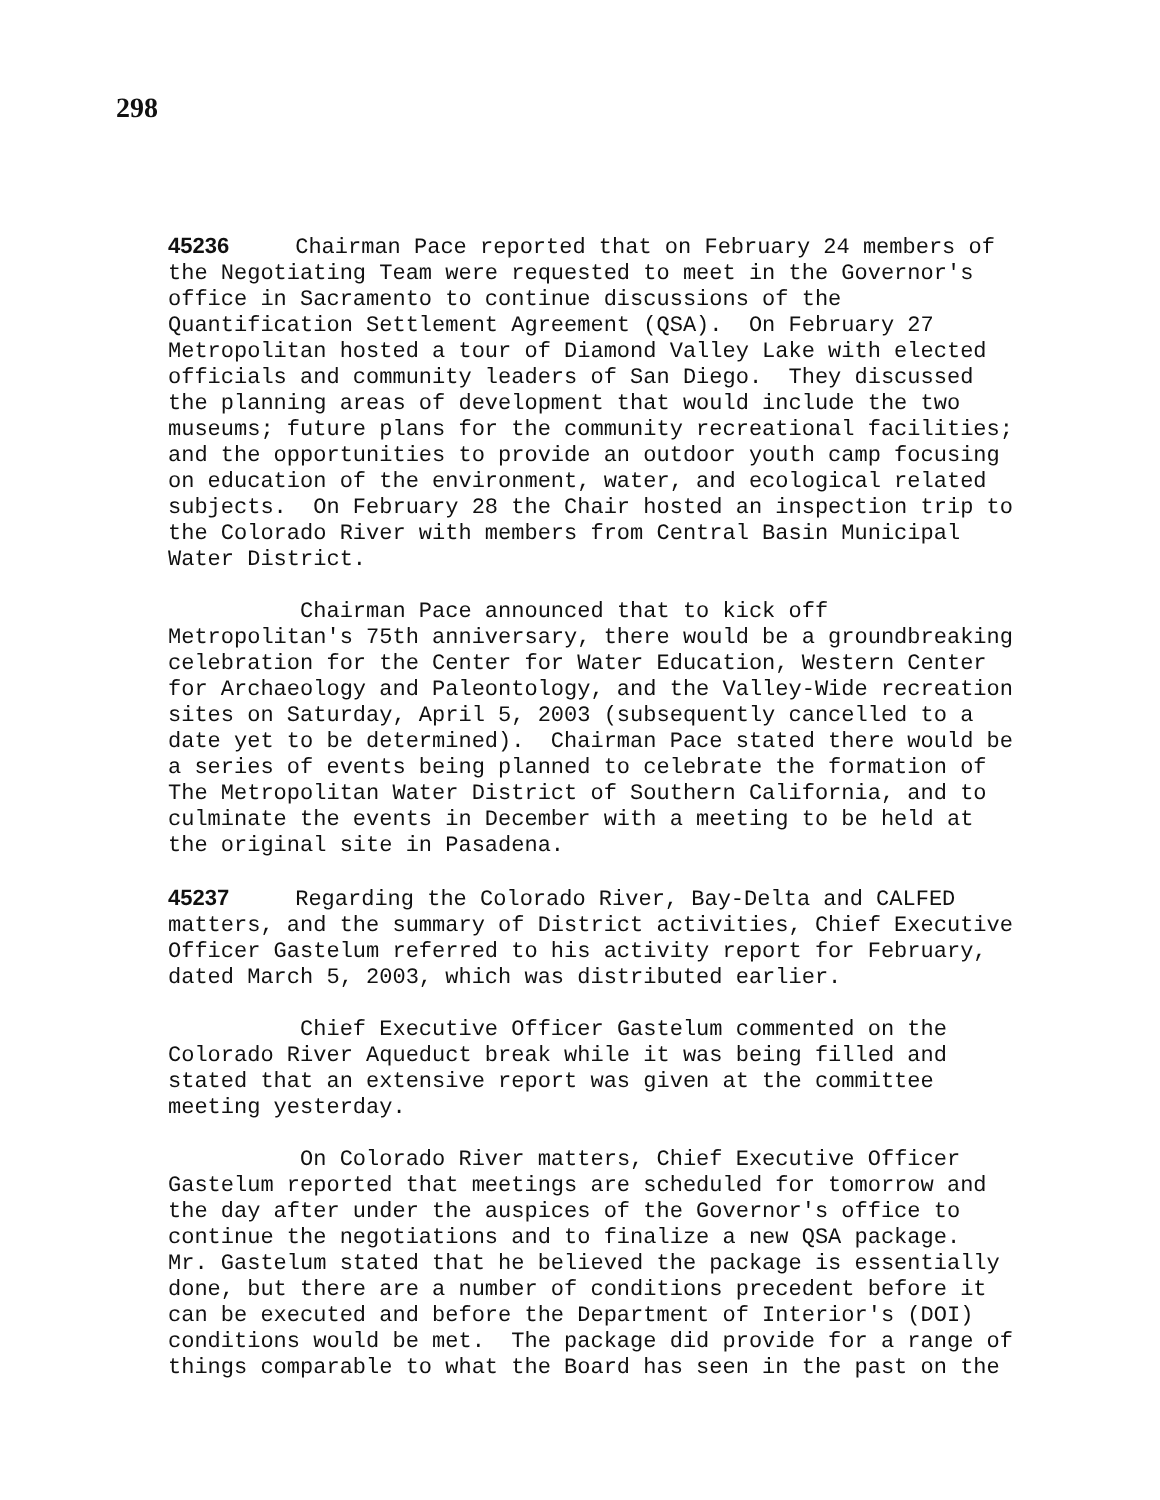298
45236 Chairman Pace reported that on February 24 members of the Negotiating Team were requested to meet in the Governor's office in Sacramento to continue discussions of the Quantification Settlement Agreement (QSA). On February 27 Metropolitan hosted a tour of Diamond Valley Lake with elected officials and community leaders of San Diego. They discussed the planning areas of development that would include the two museums; future plans for the community recreational facilities; and the opportunities to provide an outdoor youth camp focusing on education of the environment, water, and ecological related subjects. On February 28 the Chair hosted an inspection trip to the Colorado River with members from Central Basin Municipal Water District.
Chairman Pace announced that to kick off Metropolitan's 75th anniversary, there would be a groundbreaking celebration for the Center for Water Education, Western Center for Archaeology and Paleontology, and the Valley-Wide recreation sites on Saturday, April 5, 2003 (subsequently cancelled to a date yet to be determined). Chairman Pace stated there would be a series of events being planned to celebrate the formation of The Metropolitan Water District of Southern California, and to culminate the events in December with a meeting to be held at the original site in Pasadena.
45237 Regarding the Colorado River, Bay-Delta and CALFED matters, and the summary of District activities, Chief Executive Officer Gastelum referred to his activity report for February, dated March 5, 2003, which was distributed earlier.
Chief Executive Officer Gastelum commented on the Colorado River Aqueduct break while it was being filled and stated that an extensive report was given at the committee meeting yesterday.
On Colorado River matters, Chief Executive Officer Gastelum reported that meetings are scheduled for tomorrow and the day after under the auspices of the Governor's office to continue the negotiations and to finalize a new QSA package. Mr. Gastelum stated that he believed the package is essentially done, but there are a number of conditions precedent before it can be executed and before the Department of Interior's (DOI) conditions would be met. The package did provide for a range of things comparable to what the Board has seen in the past on the